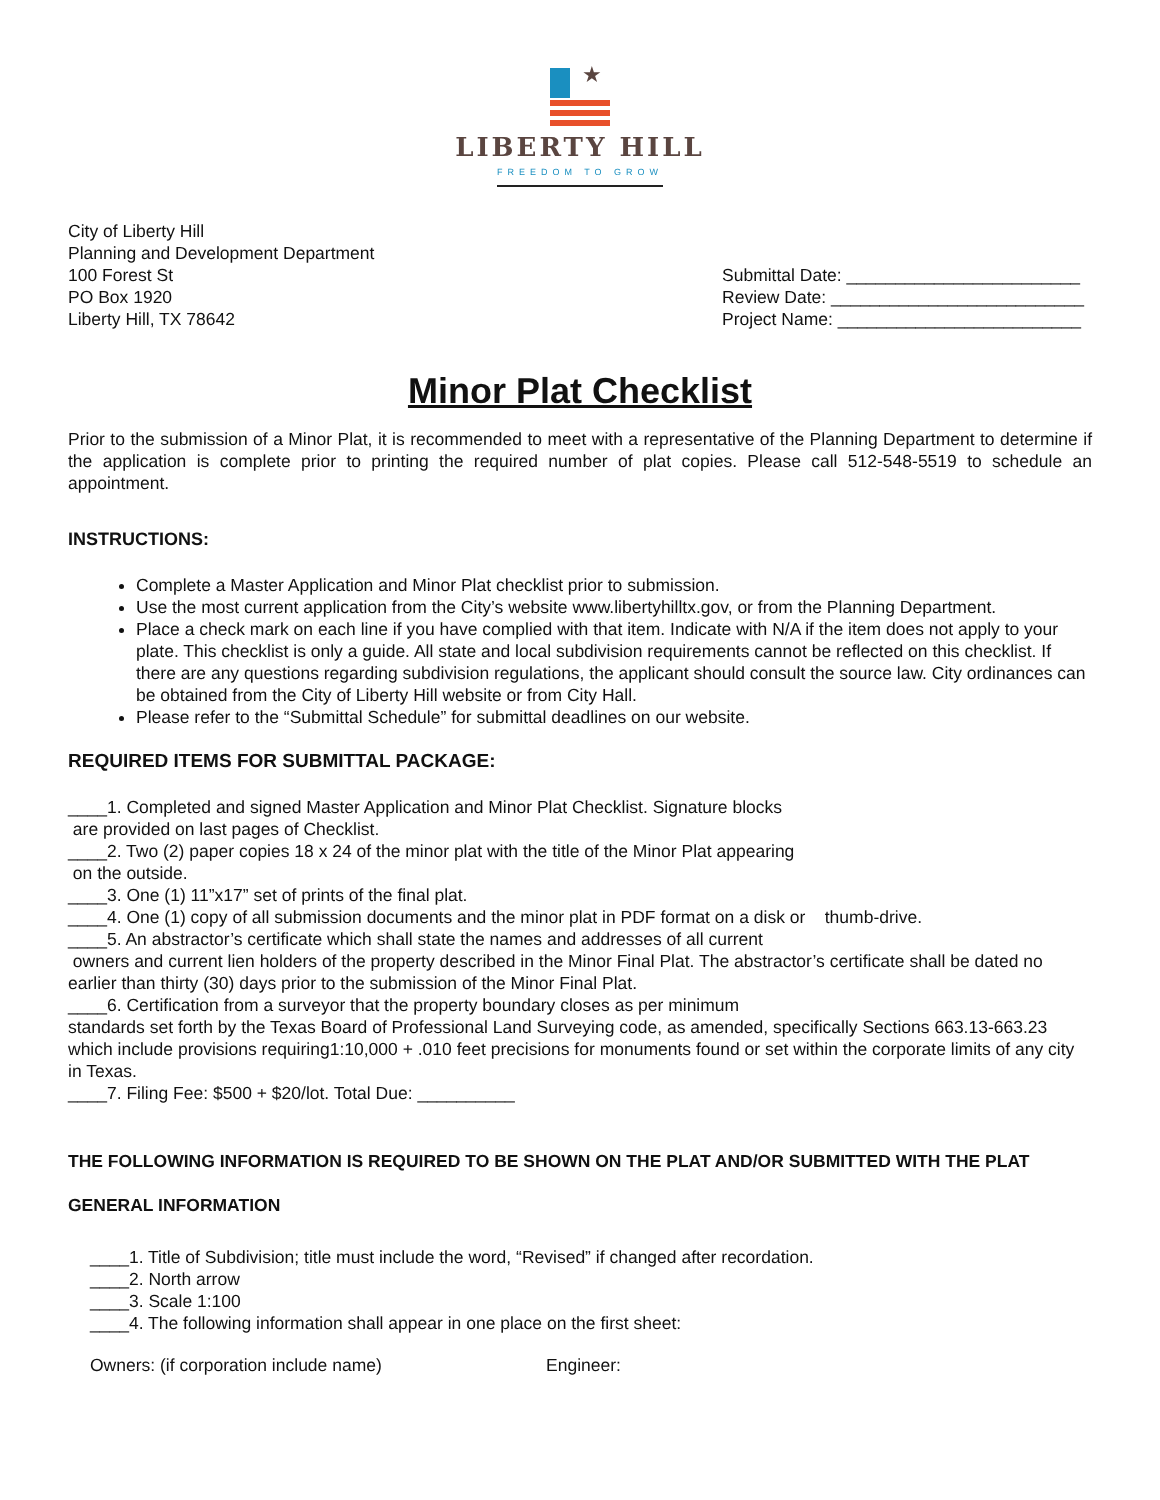★
LIBERTY HILL
FREEDOM TO GROW
City of Liberty Hill
Planning and Development Department
100 Forest St
PO Box 1920
Liberty Hill, TX 78642
Submittal Date: ________________________
Review Date: __________________________
Project Name: _________________________
Minor Plat Checklist
Prior to the submission of a Minor Plat, it is recommended to meet with a representative of the Planning Department to determine if the application is complete prior to printing the required number of plat copies. Please call 512-548-5519 to schedule an appointment.
INSTRUCTIONS:
Complete a Master Application and Minor Plat checklist prior to submission.
Use the most current application from the City’s website www.libertyhilltx.gov, or from the Planning Department.
Place a check mark on each line if you have complied with that item. Indicate with N/A if the item does not apply to your plate. This checklist is only a guide. All state and local subdivision requirements cannot be reflected on this checklist. If there are any questions regarding subdivision regulations, the applicant should consult the source law. City ordinances can be obtained from the City of Liberty Hill website or from City Hall.
Please refer to the “Submittal Schedule” for submittal deadlines on our website.
REQUIRED ITEMS FOR SUBMITTAL PACKAGE:
____1. Completed and signed Master Application and Minor Plat Checklist. Signature blocks
are provided on last pages of Checklist.
____2. Two (2) paper copies 18 x 24 of the minor plat with the title of the Minor Plat appearing
on the outside.
____3. One (1) 11”x17” set of prints of the final plat.
____4. One (1) copy of all submission documents and the minor plat in PDF format on a disk or thumb-drive.
____5. An abstractor’s certificate which shall state the names and addresses of all current
owners and current lien holders of the property described in the Minor Final Plat. The abstractor’s certificate shall be dated no earlier than thirty (30) days prior to the submission of the Minor Final Plat.
____6. Certification from a surveyor that the property boundary closes as per minimum
standards set forth by the Texas Board of Professional Land Surveying code, as amended, specifically Sections 663.13-663.23 which include provisions requiring1:10,000 + .010 feet precisions for monuments found or set within the corporate limits of any city in Texas.
____7. Filing Fee: $500 + $20/lot. Total Due: __________
THE FOLLOWING INFORMATION IS REQUIRED TO BE SHOWN ON THE PLAT AND/OR SUBMITTED WITH THE PLAT
GENERAL INFORMATION
____1. Title of Subdivision; title must include the word, “Revised” if changed after recordation.
____2. North arrow
____3. Scale 1:100
____4. The following information shall appear in one place on the first sheet:
Owners: (if corporation include name) Engineer: